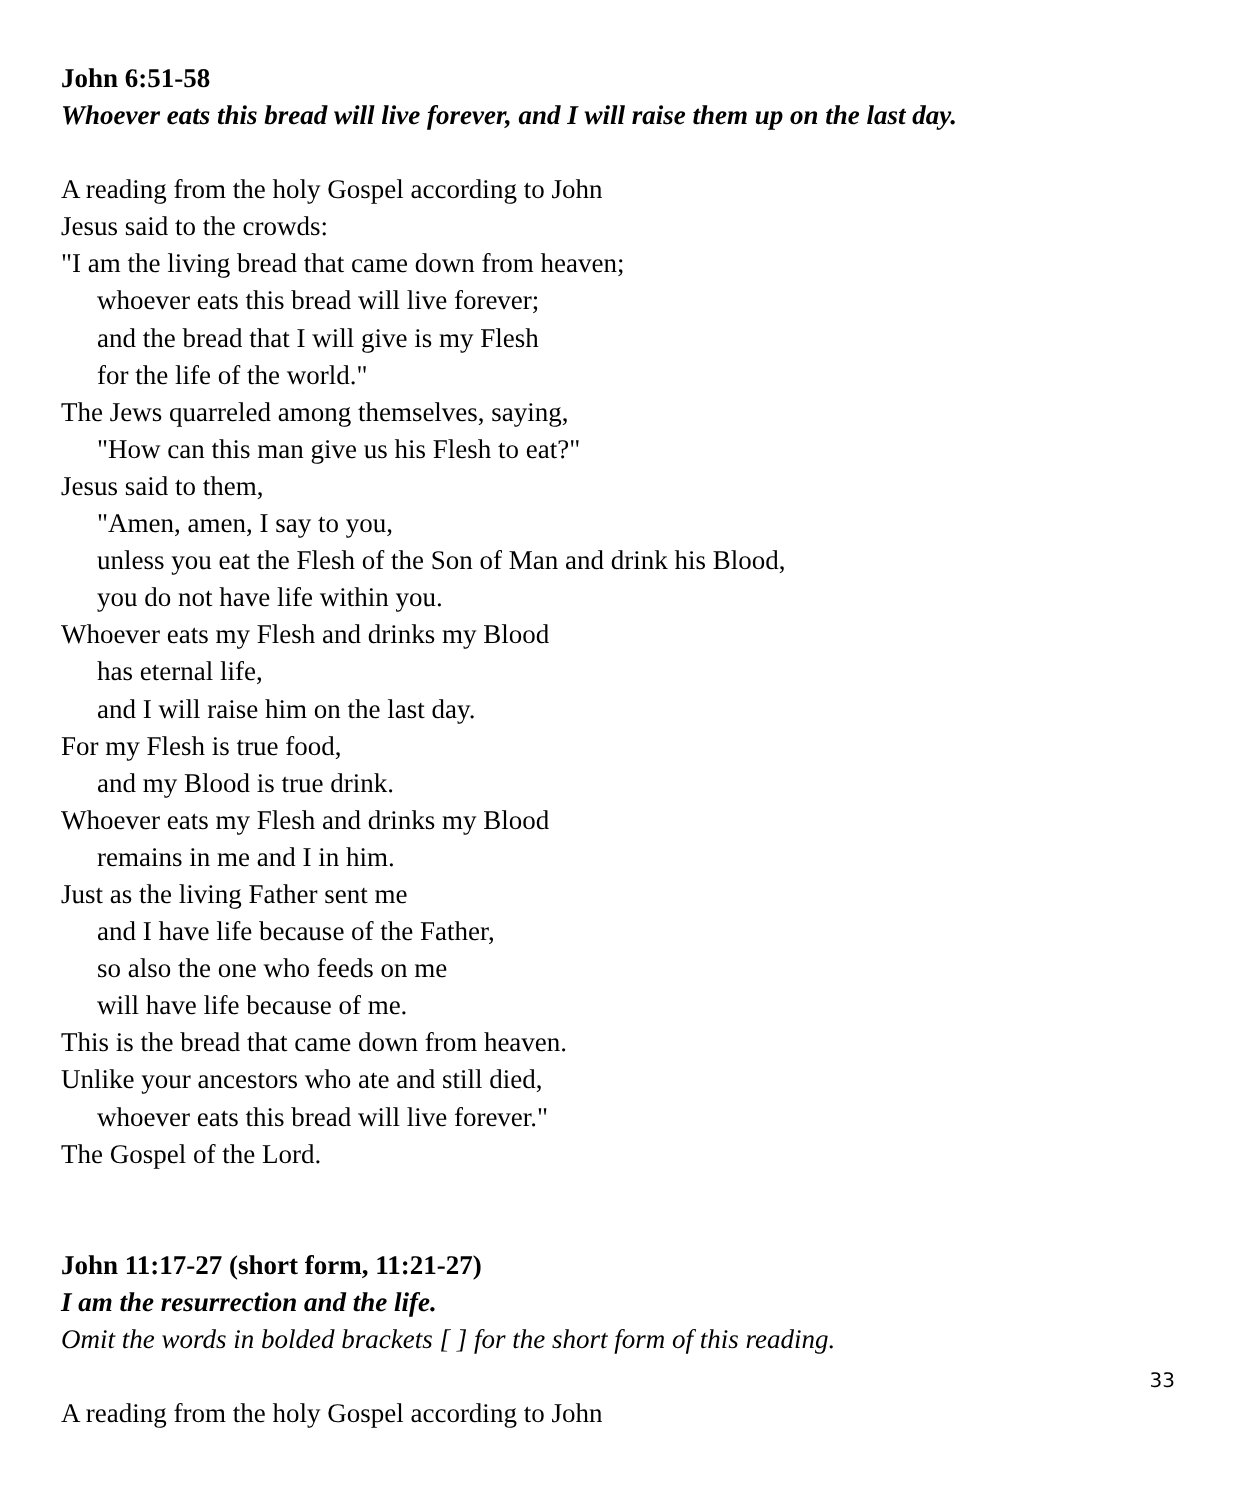John 6:51-58
Whoever eats this bread will live forever, and I will raise them up on the last day.
A reading from the holy Gospel according to John
Jesus said to the crowds:
"I am the living bread that came down from heaven;
whoever eats this bread will live forever;
and the bread that I will give is my Flesh
for the life of the world."
The Jews quarreled among themselves, saying,
"How can this man give us his Flesh to eat?"
Jesus said to them,
"Amen, amen, I say to you,
unless you eat the Flesh of the Son of Man and drink his Blood,
you do not have life within you.
Whoever eats my Flesh and drinks my Blood
has eternal life,
and I will raise him on the last day.
For my Flesh is true food,
and my Blood is true drink.
Whoever eats my Flesh and drinks my Blood
remains in me and I in him.
Just as the living Father sent me
and I have life because of the Father,
so also the one who feeds on me
will have life because of me.
This is the bread that came down from heaven.
Unlike your ancestors who ate and still died,
whoever eats this bread will live forever."
The Gospel of the Lord.
John 11:17-27 (short form, 11:21-27)
I am the resurrection and the life.
Omit the words in bolded brackets [ ] for the short form of this reading.
A reading from the holy Gospel according to John
33